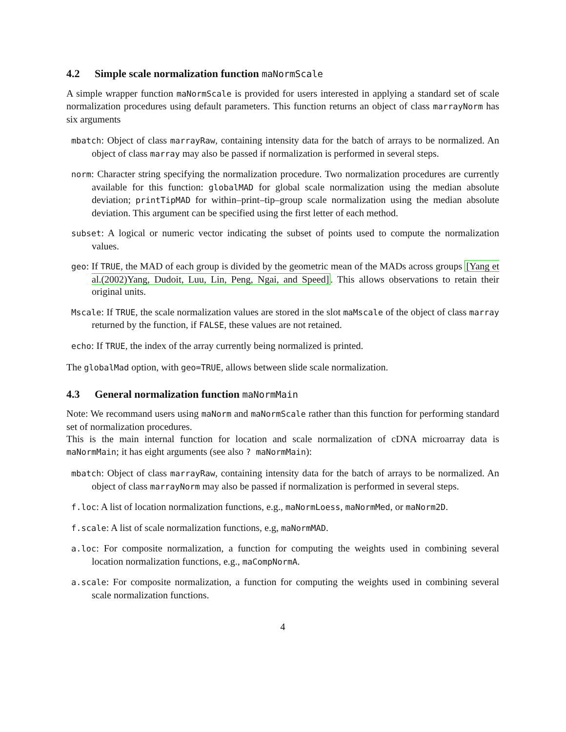4.2 Simple scale normalization function maNormScale
A simple wrapper function maNormScale is provided for users interested in applying a standard set of scale normalization procedures using default parameters. This function returns an object of class marrayNorm has six arguments
mbatch: Object of class marrayRaw, containing intensity data for the batch of arrays to be normalized. An object of class marray may also be passed if normalization is performed in several steps.
norm: Character string specifying the normalization procedure. Two normalization procedures are currently available for this function: globalMAD for global scale normalization using the median absolute deviation; printTipMAD for within–print–tip–group scale normalization using the median absolute deviation. This argument can be specified using the first letter of each method.
subset: A logical or numeric vector indicating the subset of points used to compute the normalization values.
geo: If TRUE, the MAD of each group is divided by the geometric mean of the MADs across groups [Yang et al.(2002)Yang, Dudoit, Luu, Lin, Peng, Ngai, and Speed]. This allows observations to retain their original units.
Mscale: If TRUE, the scale normalization values are stored in the slot maMscale of the object of class marray returned by the function, if FALSE, these values are not retained.
echo: If TRUE, the index of the array currently being normalized is printed.
The globalMad option, with geo=TRUE, allows between slide scale normalization.
4.3 General normalization function maNormMain
Note: We recommand users using maNorm and maNormScale rather than this function for performing standard set of normalization procedures.
This is the main internal function for location and scale normalization of cDNA microarray data is maNormMain; it has eight arguments (see also ? maNormMain):
mbatch: Object of class marrayRaw, containing intensity data for the batch of arrays to be normalized. An object of class marrayNorm may also be passed if normalization is performed in several steps.
f.loc: A list of location normalization functions, e.g., maNormLoess, maNormMed, or maNorm2D.
f.scale: A list of scale normalization functions, e.g, maNormMAD.
a.loc: For composite normalization, a function for computing the weights used in combining several location normalization functions, e.g., maCompNormA.
a.scale: For composite normalization, a function for computing the weights used in combining several scale normalization functions.
4